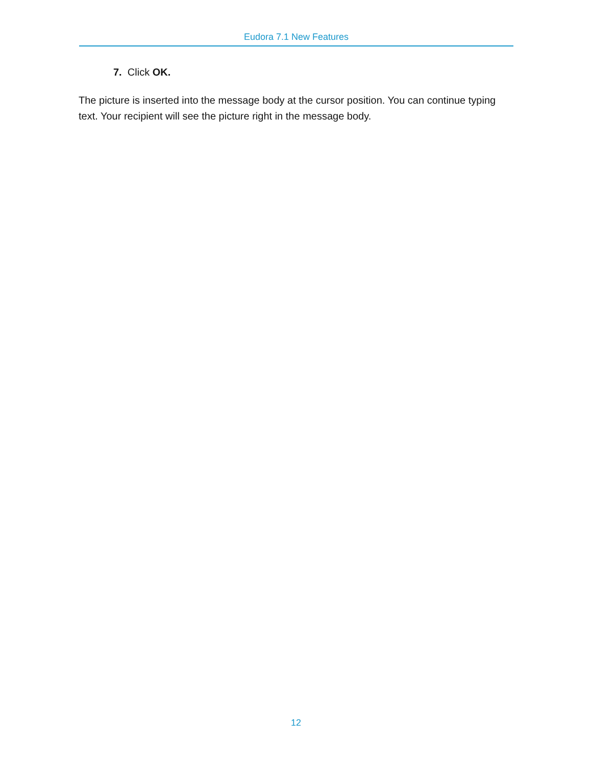Eudora 7.1 New Features
7. Click OK.
The picture is inserted into the message body at the cursor position. You can continue typing text. Your recipient will see the picture right in the message body.
12